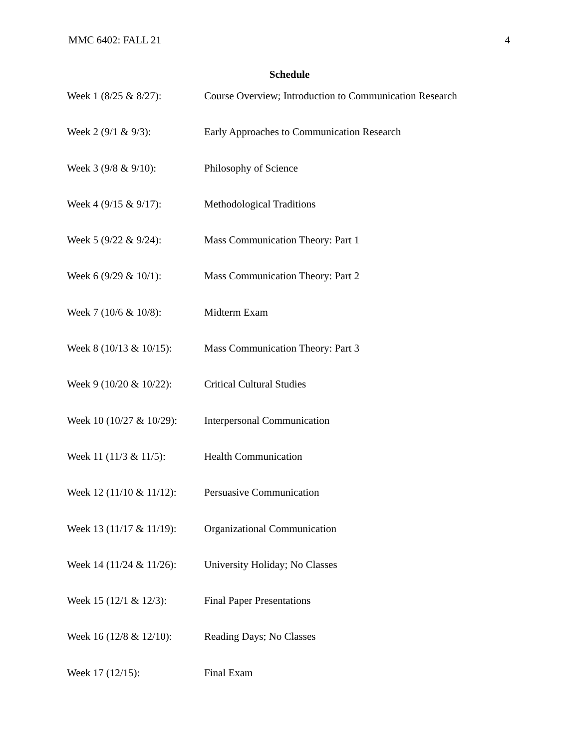MMC 6402: FALL 21 4
Schedule
| Week 1 (8/25 & 8/27): | Course Overview; Introduction to Communication Research |
| Week 2 (9/1 & 9/3): | Early Approaches to Communication Research |
| Week 3 (9/8 & 9/10): | Philosophy of Science |
| Week 4 (9/15 & 9/17): | Methodological Traditions |
| Week 5 (9/22 & 9/24): | Mass Communication Theory: Part 1 |
| Week 6 (9/29 & 10/1): | Mass Communication Theory: Part 2 |
| Week 7 (10/6 & 10/8): | Midterm Exam |
| Week 8 (10/13 & 10/15): | Mass Communication Theory: Part 3 |
| Week 9 (10/20 & 10/22): | Critical Cultural Studies |
| Week 10 (10/27 & 10/29): | Interpersonal Communication |
| Week 11 (11/3 & 11/5): | Health Communication |
| Week 12 (11/10 & 11/12): | Persuasive Communication |
| Week 13 (11/17 & 11/19): | Organizational Communication |
| Week 14 (11/24 & 11/26): | University Holiday; No Classes |
| Week 15 (12/1 & 12/3): | Final Paper Presentations |
| Week 16 (12/8 & 12/10): | Reading Days; No Classes |
| Week 17 (12/15): | Final Exam |